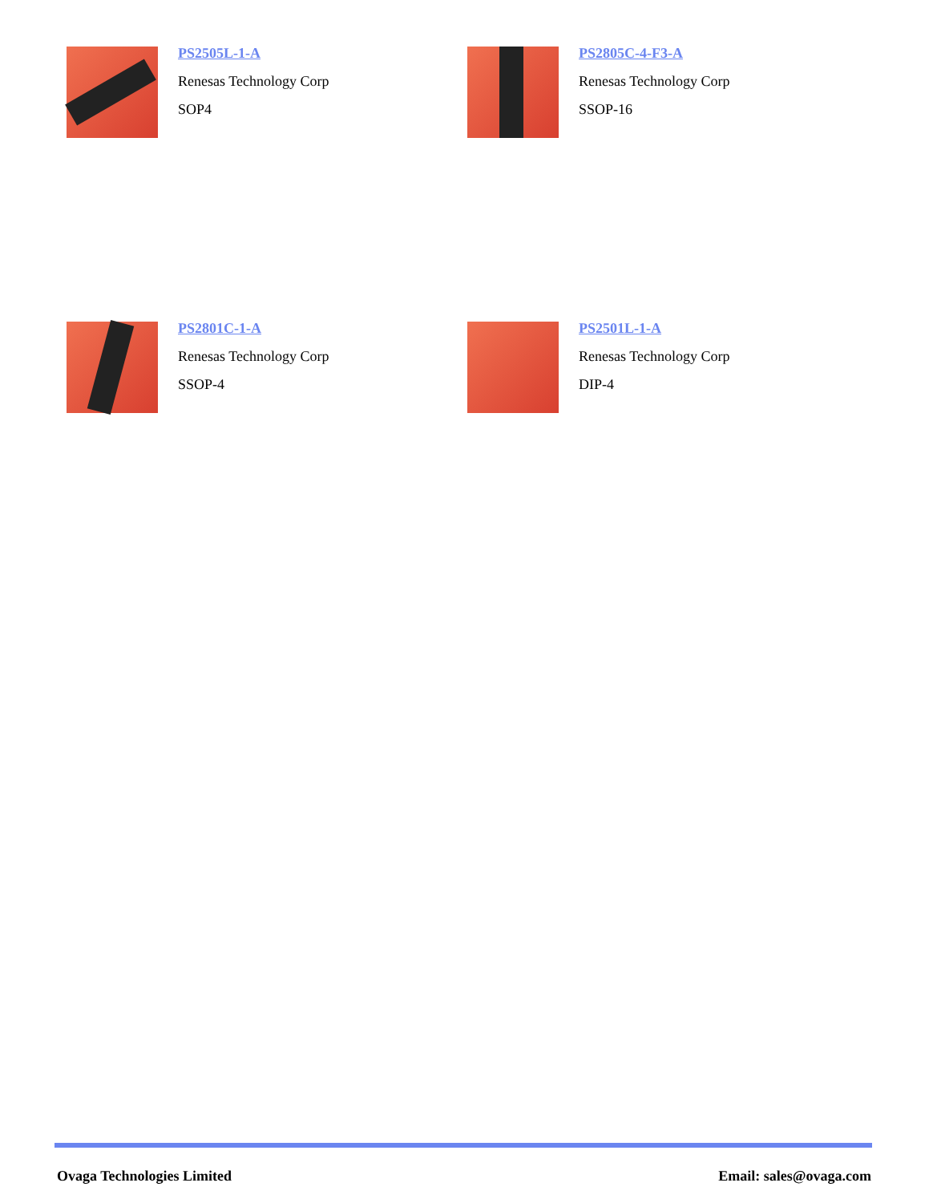PS2505L-1-A
Renesas Technology Corp
SOP4
PS2805C-4-F3-A
Renesas Technology Corp
SSOP-16
PS2801C-1-A
Renesas Technology Corp
SSOP-4
PS2501L-1-A
Renesas Technology Corp
DIP-4
Ovaga Technologies Limited Email: sales@ovaga.com